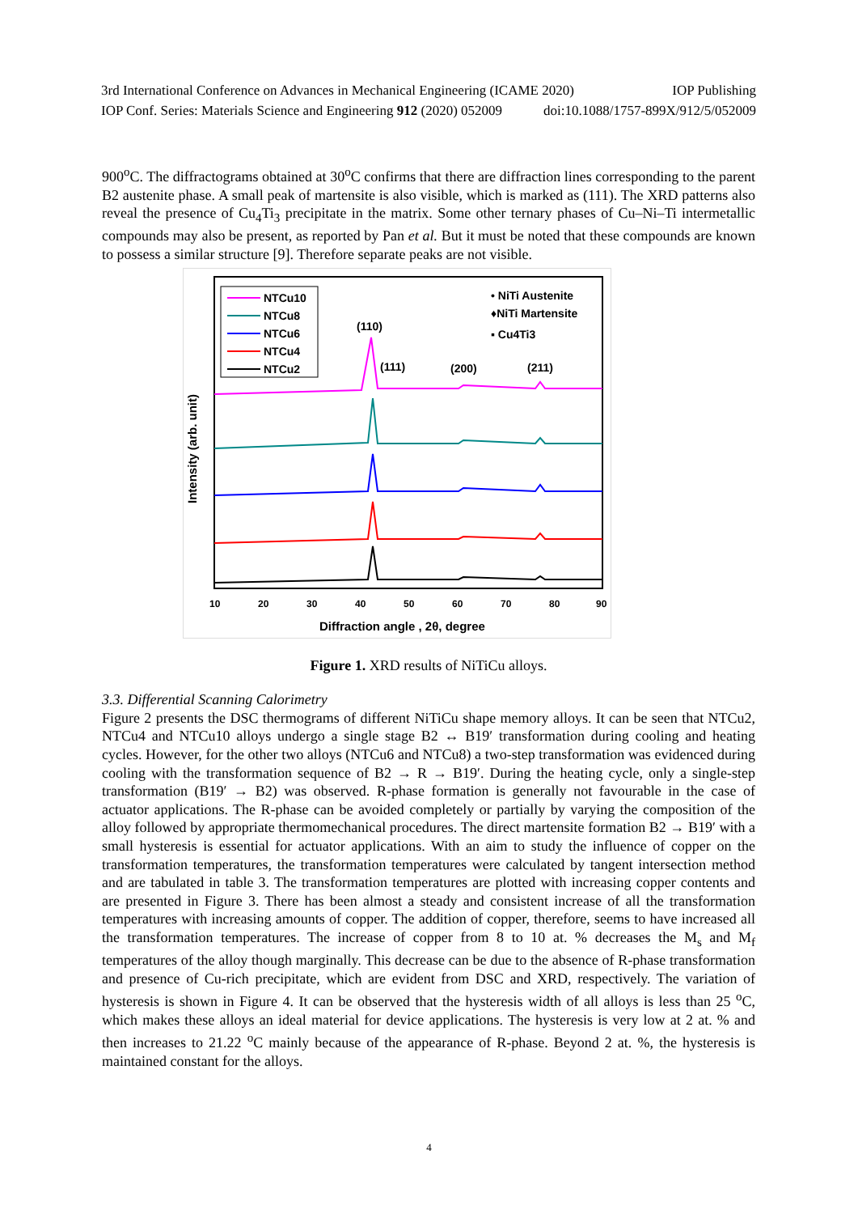3rd International Conference on Advances in Mechanical Engineering (ICAME 2020) IOP Publishing
IOP Conf. Series: Materials Science and Engineering 912 (2020) 052009 doi:10.1088/1757-899X/912/5/052009
900<sup>o</sup>C. The diffractograms obtained at 30<sup>o</sup>C confirms that there are diffraction lines corresponding to the parent B2 austenite phase. A small peak of martensite is also visible, which is marked as (111). The XRD patterns also reveal the presence of Cu<sub>4</sub>Ti<sub>3</sub> precipitate in the matrix. Some other ternary phases of Cu–Ni–Ti intermetallic compounds may also be present, as reported by Pan et al. But it must be noted that these compounds are known to possess a similar structure [9]. Therefore separate peaks are not visible.
NTCu10
NTCu8
NTCu6
NTCu4
NTCu2
• NiTi Austenite
♦NiTi Martensite
▪ Cu4Ti3
(110)
(111)
(200)
(211)
10
20
30
40
50
60
70
80
90
Diffraction angle , 2θ, degree
Intensity (arb. unit)
Figure 1. XRD results of NiTiCu alloys.
3.3. Differential Scanning Calorimetry
Figure 2 presents the DSC thermograms of different NiTiCu shape memory alloys. It can be seen that NTCu2, NTCu4 and NTCu10 alloys undergo a single stage B2 ↔ B19′ transformation during cooling and heating cycles. However, for the other two alloys (NTCu6 and NTCu8) a two-step transformation was evidenced during cooling with the transformation sequence of B2 → R → B19′. During the heating cycle, only a single-step transformation (B19′ → B2) was observed. R-phase formation is generally not favourable in the case of actuator applications. The R-phase can be avoided completely or partially by varying the composition of the alloy followed by appropriate thermomechanical procedures. The direct martensite formation B2 → B19′ with a small hysteresis is essential for actuator applications. With an aim to study the influence of copper on the transformation temperatures, the transformation temperatures were calculated by tangent intersection method and are tabulated in table 3. The transformation temperatures are plotted with increasing copper contents and are presented in Figure 3. There has been almost a steady and consistent increase of all the transformation temperatures with increasing amounts of copper. The addition of copper, therefore, seems to have increased all the transformation temperatures. The increase of copper from 8 to 10 at. % decreases the M<sub>s</sub> and M<sub>f</sub> temperatures of the alloy though marginally. This decrease can be due to the absence of R-phase transformation and presence of Cu-rich precipitate, which are evident from DSC and XRD, respectively. The variation of hysteresis is shown in Figure 4. It can be observed that the hysteresis width of all alloys is less than 25 <sup>o</sup>C, which makes these alloys an ideal material for device applications. The hysteresis is very low at 2 at. % and then increases to 21.22 <sup>o</sup>C mainly because of the appearance of R-phase. Beyond 2 at. %, the hysteresis is maintained constant for the alloys.
4